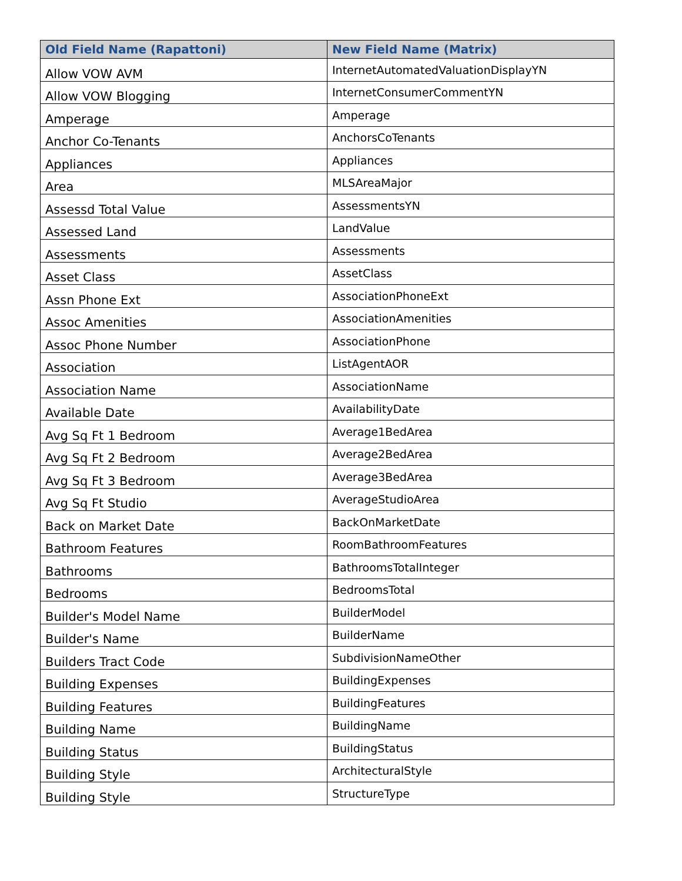| Old Field Name (Rapattoni) | New Field Name (Matrix) |
| --- | --- |
| Allow VOW AVM | InternetAutomatedValuationDisplayYN |
| Allow VOW Blogging | InternetConsumerCommentYN |
| Amperage | Amperage |
| Anchor Co-Tenants | AnchorsCoTenants |
| Appliances | Appliances |
| Area | MLSAreaMajor |
| Assessd Total Value | AssessmentsYN |
| Assessed Land | LandValue |
| Assessments | Assessments |
| Asset Class | AssetClass |
| Assn Phone Ext | AssociationPhoneExt |
| Assoc Amenities | AssociationAmenities |
| Assoc Phone Number | AssociationPhone |
| Association | ListAgentAOR |
| Association Name | AssociationName |
| Available Date | AvailabilityDate |
| Avg Sq Ft 1 Bedroom | Average1BedArea |
| Avg Sq Ft 2 Bedroom | Average2BedArea |
| Avg Sq Ft 3 Bedroom | Average3BedArea |
| Avg Sq Ft Studio | AverageStudioArea |
| Back on Market Date | BackOnMarketDate |
| Bathroom Features | RoomBathroomFeatures |
| Bathrooms | BathroomsTotalInteger |
| Bedrooms | BedroomsTotal |
| Builder's Model Name | BuilderModel |
| Builder's Name | BuilderName |
| Builders Tract Code | SubdivisionNameOther |
| Building Expenses | BuildingExpenses |
| Building Features | BuildingFeatures |
| Building Name | BuildingName |
| Building Status | BuildingStatus |
| Building Style | ArchitecturalStyle |
| Building Style | StructureType |